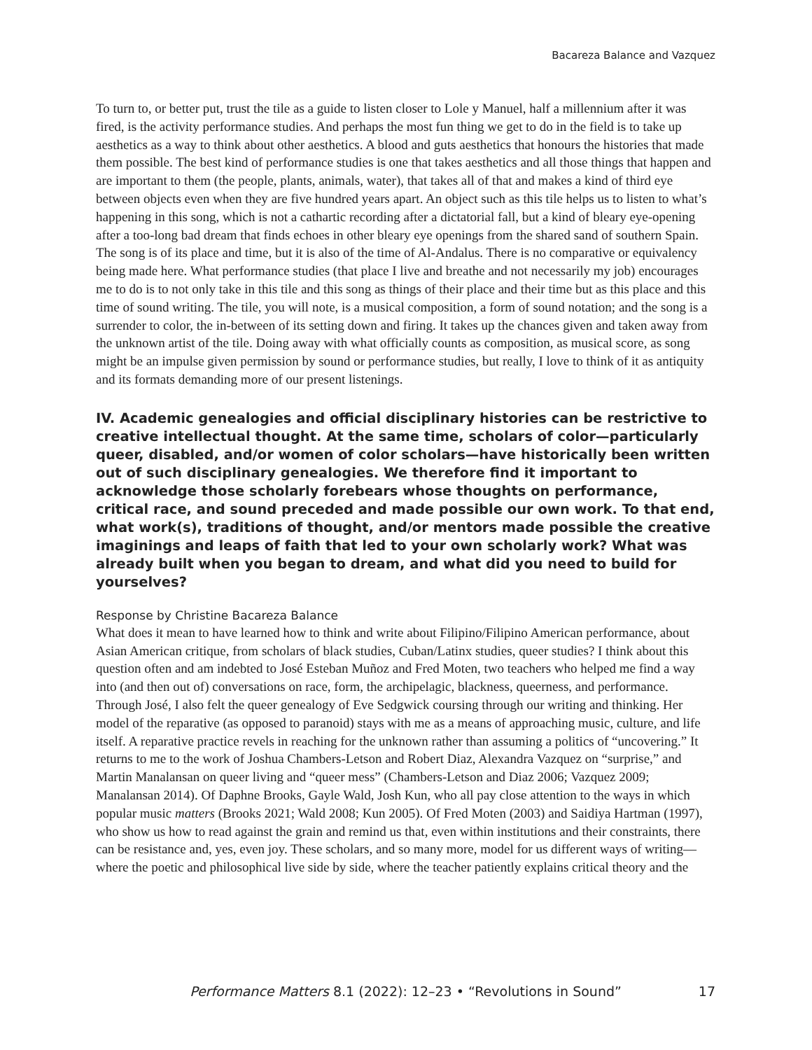Bacareza Balance and Vazquez
To turn to, or better put, trust the tile as a guide to listen closer to Lole y Manuel, half a millennium after it was fired, is the activity performance studies. And perhaps the most fun thing we get to do in the field is to take up aesthetics as a way to think about other aesthetics. A blood and guts aesthetics that honours the histories that made them possible. The best kind of performance studies is one that takes aesthetics and all those things that happen and are important to them (the people, plants, animals, water), that takes all of that and makes a kind of third eye between objects even when they are five hundred years apart. An object such as this tile helps us to listen to what’s happening in this song, which is not a cathartic recording after a dictatorial fall, but a kind of bleary eye-opening after a too-long bad dream that finds echoes in other bleary eye openings from the shared sand of southern Spain. The song is of its place and time, but it is also of the time of Al-Andalus. There is no comparative or equivalency being made here. What performance studies (that place I live and breathe and not necessarily my job) encourages me to do is to not only take in this tile and this song as things of their place and their time but as this place and this time of sound writing. The tile, you will note, is a musical composition, a form of sound notation; and the song is a surrender to color, the in-between of its setting down and firing. It takes up the chances given and taken away from the unknown artist of the tile. Doing away with what officially counts as composition, as musical score, as song might be an impulse given permission by sound or performance studies, but really, I love to think of it as antiquity and its formats demanding more of our present listenings.
IV. Academic genealogies and official disciplinary histories can be restrictive to creative intellectual thought. At the same time, scholars of color—particularly queer, disabled, and/or women of color scholars—have historically been written out of such disciplinary genealogies. We therefore find it important to acknowledge those scholarly forebears whose thoughts on performance, critical race, and sound preceded and made possible our own work. To that end, what work(s), traditions of thought, and/or mentors made possible the creative imaginings and leaps of faith that led to your own scholarly work? What was already built when you began to dream, and what did you need to build for yourselves?
Response by Christine Bacareza Balance
What does it mean to have learned how to think and write about Filipino/Filipino American performance, about Asian American critique, from scholars of black studies, Cuban/Latinx studies, queer studies? I think about this question often and am indebted to José Esteban Muñoz and Fred Moten, two teachers who helped me find a way into (and then out of) conversations on race, form, the archipelagic, blackness, queerness, and performance. Through José, I also felt the queer genealogy of Eve Sedgwick coursing through our writing and thinking. Her model of the reparative (as opposed to paranoid) stays with me as a means of approaching music, culture, and life itself. A reparative practice revels in reaching for the unknown rather than assuming a politics of “uncovering.” It returns to me to the work of Joshua Chambers-Letson and Robert Diaz, Alexandra Vazquez on “surprise,” and Martin Manalansan on queer living and “queer mess” (Chambers-Letson and Diaz 2006; Vazquez 2009; Manalansan 2014). Of Daphne Brooks, Gayle Wald, Josh Kun, who all pay close attention to the ways in which popular music matters (Brooks 2021; Wald 2008; Kun 2005). Of Fred Moten (2003) and Saidiya Hartman (1997), who show us how to read against the grain and remind us that, even within institutions and their constraints, there can be resistance and, yes, even joy. These scholars, and so many more, model for us different ways of writing—where the poetic and philosophical live side by side, where the teacher patiently explains critical theory and the
Performance Matters 8.1 (2022): 12–23 • “Revolutions in Sound” 17